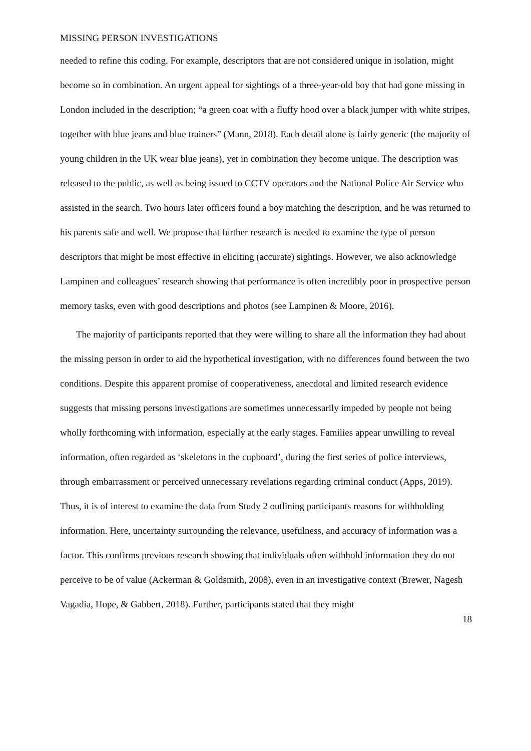MISSING PERSON INVESTIGATIONS
needed to refine this coding. For example, descriptors that are not considered unique in isolation, might become so in combination. An urgent appeal for sightings of a three-year-old boy that had gone missing in London included in the description; “a green coat with a fluffy hood over a black jumper with white stripes, together with blue jeans and blue trainers” (Mann, 2018). Each detail alone is fairly generic (the majority of young children in the UK wear blue jeans), yet in combination they become unique. The description was released to the public, as well as being issued to CCTV operators and the National Police Air Service who assisted in the search. Two hours later officers found a boy matching the description, and he was returned to his parents safe and well. We propose that further research is needed to examine the type of person descriptors that might be most effective in eliciting (accurate) sightings. However, we also acknowledge Lampinen and colleagues’ research showing that performance is often incredibly poor in prospective person memory tasks, even with good descriptions and photos (see Lampinen & Moore, 2016).
The majority of participants reported that they were willing to share all the information they had about the missing person in order to aid the hypothetical investigation, with no differences found between the two conditions. Despite this apparent promise of cooperativeness, anecdotal and limited research evidence suggests that missing persons investigations are sometimes unnecessarily impeded by people not being wholly forthcoming with information, especially at the early stages. Families appear unwilling to reveal information, often regarded as ‘skeletons in the cupboard’, during the first series of police interviews, through embarrassment or perceived unnecessary revelations regarding criminal conduct (Apps, 2019). Thus, it is of interest to examine the data from Study 2 outlining participants reasons for withholding information. Here, uncertainty surrounding the relevance, usefulness, and accuracy of information was a factor. This confirms previous research showing that individuals often withhold information they do not perceive to be of value (Ackerman & Goldsmith, 2008), even in an investigative context (Brewer, Nagesh Vagadia, Hope, & Gabbert, 2018). Further, participants stated that they might
18